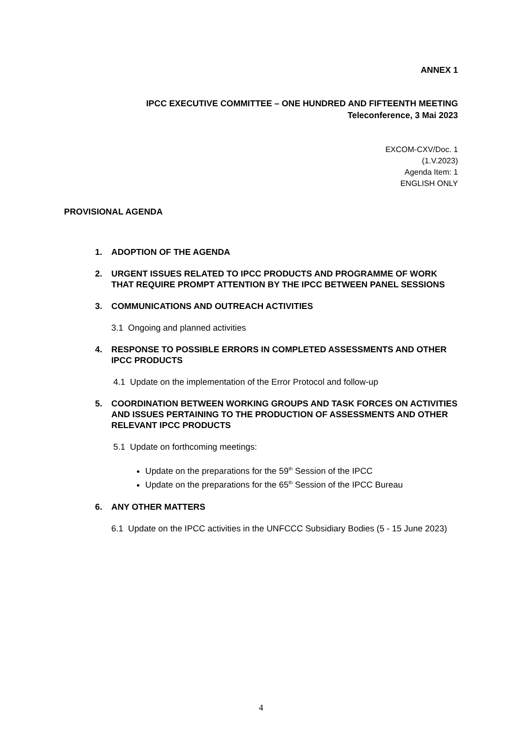ANNEX 1
IPCC EXECUTIVE COMMITTEE – ONE HUNDRED AND FIFTEENTH MEETING
Teleconference, 3 Mai 2023
EXCOM-CXV/Doc. 1
(1.V.2023)
Agenda Item: 1
ENGLISH ONLY
PROVISIONAL AGENDA
1. ADOPTION OF THE AGENDA
2. URGENT ISSUES RELATED TO IPCC PRODUCTS AND PROGRAMME OF WORK THAT REQUIRE PROMPT ATTENTION BY THE IPCC BETWEEN PANEL SESSIONS
3. COMMUNICATIONS AND OUTREACH ACTIVITIES
3.1 Ongoing and planned activities
4. RESPONSE TO POSSIBLE ERRORS IN COMPLETED ASSESSMENTS AND OTHER IPCC PRODUCTS
4.1 Update on the implementation of the Error Protocol and follow-up
5. COORDINATION BETWEEN WORKING GROUPS AND TASK FORCES ON ACTIVITIES AND ISSUES PERTAINING TO THE PRODUCTION OF ASSESSMENTS AND OTHER RELEVANT IPCC PRODUCTS
5.1 Update on forthcoming meetings:
Update on the preparations for the 59<sup>th</sup> Session of the IPCC
Update on the preparations for the 65<sup>th</sup> Session of the IPCC Bureau
6. ANY OTHER MATTERS
6.1 Update on the IPCC activities in the UNFCCC Subsidiary Bodies (5 - 15 June 2023)
4